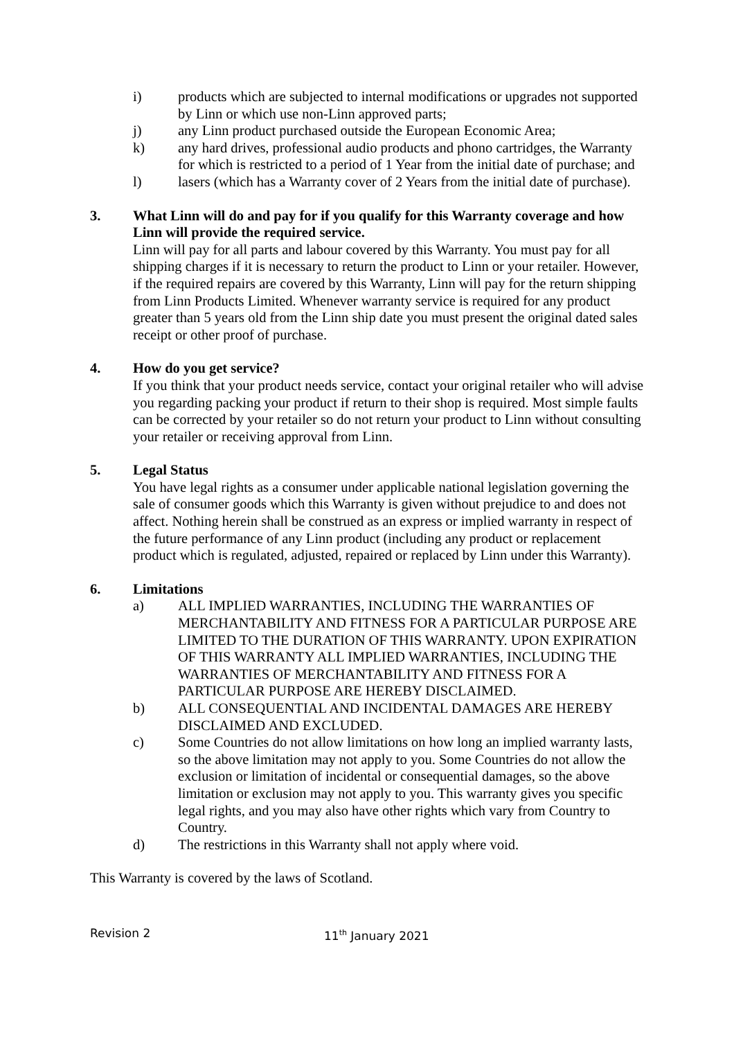i) products which are subjected to internal modifications or upgrades not supported by Linn or which use non-Linn approved parts;
j) any Linn product purchased outside the European Economic Area;
k) any hard drives, professional audio products and phono cartridges, the Warranty for which is restricted to a period of 1 Year from the initial date of purchase; and
l) lasers (which has a Warranty cover of 2 Years from the initial date of purchase).
3. What Linn will do and pay for if you qualify for this Warranty coverage and how Linn will provide the required service.
Linn will pay for all parts and labour covered by this Warranty. You must pay for all shipping charges if it is necessary to return the product to Linn or your retailer. However, if the required repairs are covered by this Warranty, Linn will pay for the return shipping from Linn Products Limited. Whenever warranty service is required for any product greater than 5 years old from the Linn ship date you must present the original dated sales receipt or other proof of purchase.
4. How do you get service?
If you think that your product needs service, contact your original retailer who will advise you regarding packing your product if return to their shop is required. Most simple faults can be corrected by your retailer so do not return your product to Linn without consulting your retailer or receiving approval from Linn.
5. Legal Status
You have legal rights as a consumer under applicable national legislation governing the sale of consumer goods which this Warranty is given without prejudice to and does not affect. Nothing herein shall be construed as an express or implied warranty in respect of the future performance of any Linn product (including any product or replacement product which is regulated, adjusted, repaired or replaced by Linn under this Warranty).
6. Limitations
a) ALL IMPLIED WARRANTIES, INCLUDING THE WARRANTIES OF MERCHANTABILITY AND FITNESS FOR A PARTICULAR PURPOSE ARE LIMITED TO THE DURATION OF THIS WARRANTY. UPON EXPIRATION OF THIS WARRANTY ALL IMPLIED WARRANTIES, INCLUDING THE WARRANTIES OF MERCHANTABILITY AND FITNESS FOR A PARTICULAR PURPOSE ARE HEREBY DISCLAIMED.
b) ALL CONSEQUENTIAL AND INCIDENTAL DAMAGES ARE HEREBY DISCLAIMED AND EXCLUDED.
c) Some Countries do not allow limitations on how long an implied warranty lasts, so the above limitation may not apply to you. Some Countries do not allow the exclusion or limitation of incidental or consequential damages, so the above limitation or exclusion may not apply to you. This warranty gives you specific legal rights, and you may also have other rights which vary from Country to Country.
d) The restrictions in this Warranty shall not apply where void.
This Warranty is covered by the laws of Scotland.
Revision 2 11<sup>th</sup> January 2021